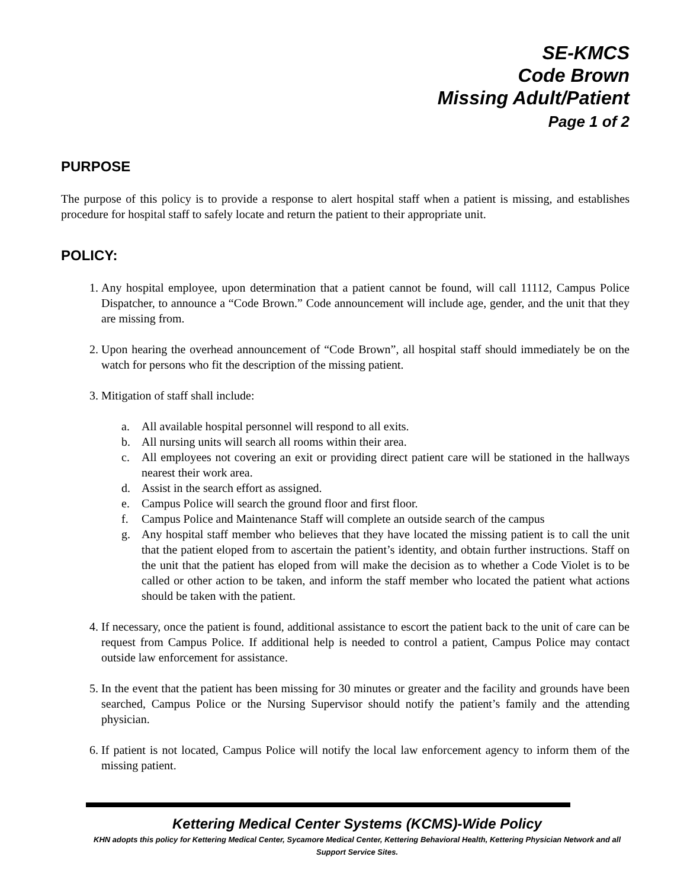SE-KMCS
Code Brown
Missing Adult/Patient
Page 1 of 2
PURPOSE
The purpose of this policy is to provide a response to alert hospital staff when a patient is missing, and establishes procedure for hospital staff to safely locate and return the patient to their appropriate unit.
POLICY:
1. Any hospital employee, upon determination that a patient cannot be found, will call 11112, Campus Police Dispatcher, to announce a “Code Brown.” Code announcement will include age, gender, and the unit that they are missing from.
2. Upon hearing the overhead announcement of “Code Brown”, all hospital staff should immediately be on the watch for persons who fit the description of the missing patient.
3. Mitigation of staff shall include:
a. All available hospital personnel will respond to all exits.
b. All nursing units will search all rooms within their area.
c. All employees not covering an exit or providing direct patient care will be stationed in the hallways nearest their work area.
d. Assist in the search effort as assigned.
e. Campus Police will search the ground floor and first floor.
f. Campus Police and Maintenance Staff will complete an outside search of the campus
g. Any hospital staff member who believes that they have located the missing patient is to call the unit that the patient eloped from to ascertain the patient’s identity, and obtain further instructions. Staff on the unit that the patient has eloped from will make the decision as to whether a Code Violet is to be called or other action to be taken, and inform the staff member who located the patient what actions should be taken with the patient.
4. If necessary, once the patient is found, additional assistance to escort the patient back to the unit of care can be request from Campus Police. If additional help is needed to control a patient, Campus Police may contact outside law enforcement for assistance.
5. In the event that the patient has been missing for 30 minutes or greater and the facility and grounds have been searched, Campus Police or the Nursing Supervisor should notify the patient’s family and the attending physician.
6. If patient is not located, Campus Police will notify the local law enforcement agency to inform them of the missing patient.
Kettering Medical Center Systems (KCMS)-Wide Policy
KHN adopts this policy for Kettering Medical Center, Sycamore Medical Center, Kettering Behavioral Health, Kettering Physician Network and all Support Service Sites.